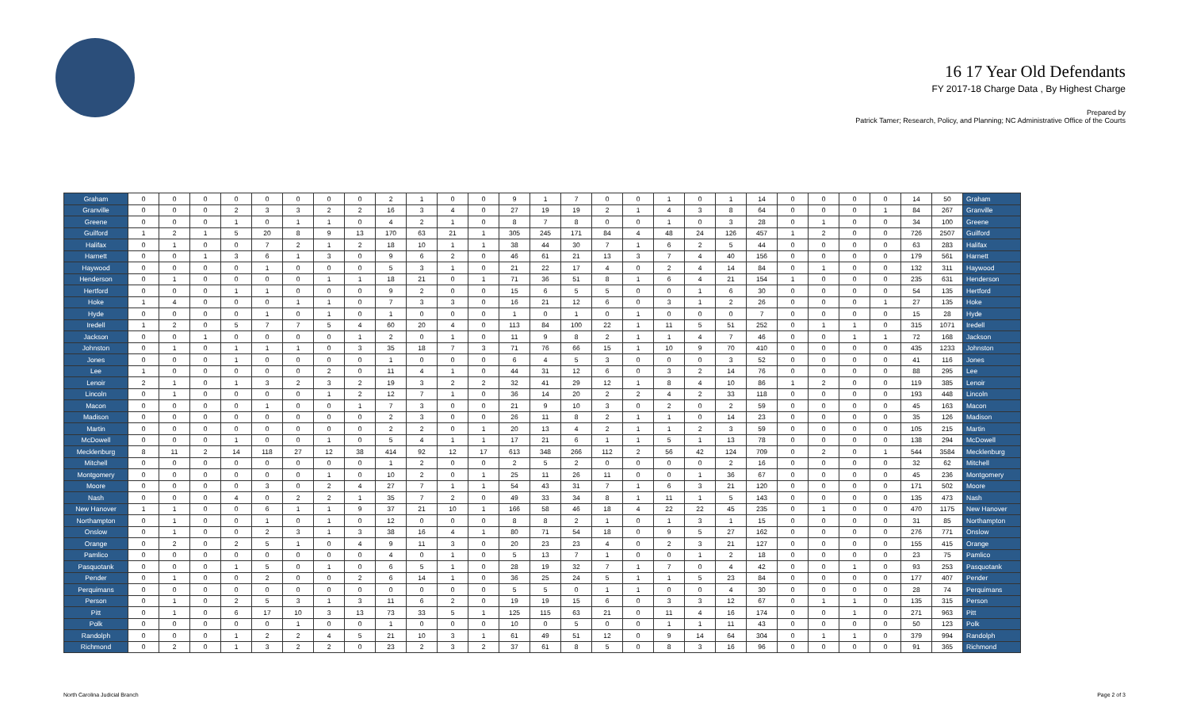16 17 Year Old Defendants
FY 2017-18 Charge Data , By Highest Charge
Prepared by
Patrick Tamer; Research, Policy, and Planning; NC Administrative Office of the Courts
| Graham | 0 | 0 | 0 | 0 | 0 | 0 | 0 | 0 | 2 | 1 | 0 | 0 | 9 | 1 | 7 | 0 | 0 | 1 | 0 | 1 | 14 | 0 | 0 | 0 | 0 | 14 | 50 | Graham |
| Granville | 0 | 0 | 0 | 2 | 3 | 3 | 2 | 2 | 16 | 3 | 4 | 0 | 27 | 19 | 19 | 2 | 1 | 4 | 3 | 8 | 64 | 0 | 0 | 0 | 1 | 84 | 267 | Granville |
| Greene | 0 | 0 | 0 | 1 | 0 | 1 | 1 | 0 | 4 | 2 | 1 | 0 | 8 | 7 | 8 | 0 | 0 | 1 | 0 | 3 | 28 | 0 | 1 | 0 | 0 | 34 | 100 | Greene |
| Guilford | 1 | 2 | 1 | 5 | 20 | 8 | 9 | 13 | 170 | 63 | 21 | 1 | 305 | 245 | 171 | 84 | 4 | 48 | 24 | 126 | 457 | 1 | 2 | 0 | 0 | 726 | 2507 | Guilford |
| Halifax | 0 | 1 | 0 | 0 | 7 | 2 | 1 | 2 | 18 | 10 | 1 | 1 | 38 | 44 | 30 | 7 | 1 | 6 | 2 | 5 | 44 | 0 | 0 | 0 | 0 | 63 | 283 | Halifax |
| Harnett | 0 | 0 | 1 | 3 | 6 | 1 | 3 | 0 | 9 | 6 | 2 | 0 | 46 | 61 | 21 | 13 | 3 | 7 | 4 | 40 | 156 | 0 | 0 | 0 | 0 | 179 | 561 | Harnett |
| Haywood | 0 | 0 | 0 | 0 | 1 | 0 | 0 | 0 | 5 | 3 | 1 | 0 | 21 | 22 | 17 | 4 | 0 | 2 | 4 | 14 | 84 | 0 | 1 | 0 | 0 | 132 | 311 | Haywood |
| Henderson | 0 | 1 | 0 | 0 | 0 | 0 | 1 | 1 | 18 | 21 | 0 | 1 | 71 | 36 | 51 | 8 | 1 | 6 | 4 | 21 | 154 | 1 | 0 | 0 | 0 | 235 | 631 | Henderson |
| Hertford | 0 | 0 | 0 | 1 | 1 | 0 | 0 | 0 | 9 | 2 | 0 | 0 | 15 | 6 | 5 | 5 | 0 | 0 | 1 | 6 | 30 | 0 | 0 | 0 | 0 | 54 | 135 | Hertford |
| Hoke | 1 | 4 | 0 | 0 | 0 | 1 | 1 | 0 | 7 | 3 | 3 | 0 | 16 | 21 | 12 | 6 | 0 | 3 | 1 | 2 | 26 | 0 | 0 | 0 | 1 | 27 | 135 | Hoke |
| Hyde | 0 | 0 | 0 | 0 | 1 | 0 | 1 | 0 | 1 | 0 | 0 | 0 | 1 | 0 | 1 | 0 | 1 | 0 | 0 | 0 | 7 | 0 | 0 | 0 | 0 | 15 | 28 | Hyde |
| Iredell | 1 | 2 | 0 | 5 | 7 | 7 | 5 | 4 | 60 | 20 | 4 | 0 | 113 | 84 | 100 | 22 | 1 | 11 | 5 | 51 | 252 | 0 | 1 | 1 | 0 | 315 | 1071 | Iredell |
| Jackson | 0 | 0 | 1 | 0 | 0 | 0 | 0 | 1 | 2 | 0 | 1 | 0 | 11 | 9 | 8 | 2 | 1 | 1 | 4 | 7 | 46 | 0 | 0 | 1 | 1 | 72 | 168 | Jackson |
| Johnston | 0 | 1 | 0 | 1 | 1 | 1 | 0 | 3 | 35 | 18 | 7 | 3 | 71 | 76 | 66 | 15 | 1 | 10 | 9 | 70 | 410 | 0 | 0 | 0 | 0 | 435 | 1233 | Johnston |
| Jones | 0 | 0 | 0 | 1 | 0 | 0 | 0 | 0 | 1 | 0 | 0 | 0 | 6 | 4 | 5 | 3 | 0 | 0 | 0 | 3 | 52 | 0 | 0 | 0 | 0 | 41 | 116 | Jones |
| Lee | 1 | 0 | 0 | 0 | 0 | 0 | 2 | 0 | 11 | 4 | 1 | 0 | 44 | 31 | 12 | 6 | 0 | 3 | 2 | 14 | 76 | 0 | 0 | 0 | 0 | 88 | 295 | Lee |
| Lenoir | 2 | 1 | 0 | 1 | 3 | 2 | 3 | 2 | 19 | 3 | 2 | 2 | 32 | 41 | 29 | 12 | 1 | 8 | 4 | 10 | 86 | 1 | 2 | 0 | 0 | 119 | 385 | Lenoir |
| Lincoln | 0 | 1 | 0 | 0 | 0 | 0 | 1 | 2 | 12 | 7 | 1 | 0 | 36 | 14 | 20 | 2 | 2 | 4 | 2 | 33 | 118 | 0 | 0 | 0 | 0 | 193 | 448 | Lincoln |
| Macon | 0 | 0 | 0 | 0 | 1 | 0 | 0 | 1 | 7 | 3 | 0 | 0 | 21 | 9 | 10 | 3 | 0 | 2 | 0 | 2 | 59 | 0 | 0 | 0 | 0 | 45 | 163 | Macon |
| Madison | 0 | 0 | 0 | 0 | 0 | 0 | 0 | 0 | 2 | 3 | 0 | 0 | 26 | 11 | 8 | 2 | 1 | 1 | 0 | 14 | 23 | 0 | 0 | 0 | 0 | 35 | 126 | Madison |
| Martin | 0 | 0 | 0 | 0 | 0 | 0 | 0 | 0 | 2 | 2 | 0 | 1 | 20 | 13 | 4 | 2 | 1 | 1 | 2 | 3 | 59 | 0 | 0 | 0 | 0 | 105 | 215 | Martin |
| McDowell | 0 | 0 | 0 | 1 | 0 | 0 | 1 | 0 | 5 | 4 | 1 | 1 | 17 | 21 | 6 | 1 | 1 | 5 | 1 | 13 | 78 | 0 | 0 | 0 | 0 | 138 | 294 | McDowell |
| Mecklenburg | 8 | 11 | 2 | 14 | 118 | 27 | 12 | 38 | 414 | 92 | 12 | 17 | 613 | 348 | 266 | 112 | 2 | 56 | 42 | 124 | 709 | 0 | 2 | 0 | 1 | 544 | 3584 | Mecklenburg |
| Mitchell | 0 | 0 | 0 | 0 | 0 | 0 | 0 | 0 | 1 | 2 | 0 | 0 | 2 | 5 | 2 | 0 | 0 | 0 | 0 | 2 | 16 | 0 | 0 | 0 | 0 | 32 | 62 | Mitchell |
| Montgomery | 0 | 0 | 0 | 0 | 0 | 0 | 1 | 0 | 10 | 2 | 0 | 1 | 25 | 11 | 26 | 11 | 0 | 0 | 1 | 36 | 67 | 0 | 0 | 0 | 0 | 45 | 236 | Montgomery |
| Moore | 0 | 0 | 0 | 0 | 3 | 0 | 2 | 4 | 27 | 7 | 1 | 1 | 54 | 43 | 31 | 7 | 1 | 6 | 3 | 21 | 120 | 0 | 0 | 0 | 0 | 171 | 502 | Moore |
| Nash | 0 | 0 | 0 | 4 | 0 | 2 | 2 | 1 | 35 | 7 | 2 | 0 | 49 | 33 | 34 | 8 | 1 | 11 | 1 | 5 | 143 | 0 | 0 | 0 | 0 | 135 | 473 | Nash |
| New Hanover | 1 | 1 | 0 | 0 | 6 | 1 | 1 | 9 | 37 | 21 | 10 | 1 | 166 | 58 | 46 | 18 | 4 | 22 | 22 | 45 | 235 | 0 | 1 | 0 | 0 | 470 | 1175 | New Hanover |
| Northampton | 0 | 1 | 0 | 0 | 1 | 0 | 1 | 0 | 12 | 0 | 0 | 0 | 8 | 8 | 2 | 1 | 0 | 1 | 3 | 1 | 15 | 0 | 0 | 0 | 0 | 31 | 85 | Northampton |
| Onslow | 0 | 1 | 0 | 0 | 2 | 3 | 1 | 3 | 38 | 16 | 4 | 1 | 80 | 71 | 54 | 18 | 0 | 9 | 5 | 27 | 162 | 0 | 0 | 0 | 0 | 276 | 771 | Onslow |
| Orange | 0 | 2 | 0 | 2 | 5 | 1 | 0 | 4 | 9 | 11 | 3 | 0 | 20 | 23 | 23 | 4 | 0 | 2 | 3 | 21 | 127 | 0 | 0 | 0 | 0 | 155 | 415 | Orange |
| Pamlico | 0 | 0 | 0 | 0 | 0 | 0 | 0 | 0 | 4 | 0 | 1 | 0 | 5 | 13 | 7 | 1 | 0 | 0 | 1 | 2 | 18 | 0 | 0 | 0 | 0 | 23 | 75 | Pamlico |
| Pasquotank | 0 | 0 | 0 | 1 | 5 | 0 | 1 | 0 | 6 | 5 | 1 | 0 | 28 | 19 | 32 | 7 | 1 | 7 | 0 | 4 | 42 | 0 | 0 | 1 | 0 | 93 | 253 | Pasquotank |
| Pender | 0 | 1 | 0 | 0 | 2 | 0 | 0 | 2 | 6 | 14 | 1 | 0 | 36 | 25 | 24 | 5 | 1 | 1 | 5 | 23 | 84 | 0 | 0 | 0 | 0 | 177 | 407 | Pender |
| Perquimans | 0 | 0 | 0 | 0 | 0 | 0 | 0 | 0 | 0 | 0 | 0 | 0 | 5 | 5 | 0 | 1 | 1 | 0 | 0 | 4 | 30 | 0 | 0 | 0 | 0 | 28 | 74 | Perquimans |
| Person | 0 | 1 | 0 | 2 | 5 | 3 | 1 | 3 | 11 | 6 | 2 | 0 | 19 | 19 | 15 | 6 | 0 | 3 | 3 | 12 | 67 | 0 | 1 | 1 | 0 | 135 | 315 | Person |
| Pitt | 0 | 1 | 0 | 6 | 17 | 10 | 3 | 13 | 73 | 33 | 5 | 1 | 125 | 115 | 63 | 21 | 0 | 11 | 4 | 16 | 174 | 0 | 0 | 1 | 0 | 271 | 963 | Pitt |
| Polk | 0 | 0 | 0 | 0 | 0 | 1 | 0 | 0 | 1 | 0 | 0 | 0 | 10 | 0 | 5 | 0 | 0 | 1 | 1 | 11 | 43 | 0 | 0 | 0 | 0 | 50 | 123 | Polk |
| Randolph | 0 | 0 | 0 | 1 | 2 | 2 | 4 | 5 | 21 | 10 | 3 | 1 | 61 | 49 | 51 | 12 | 0 | 9 | 14 | 64 | 304 | 0 | 1 | 1 | 0 | 379 | 994 | Randolph |
| Richmond | 0 | 2 | 0 | 1 | 3 | 2 | 2 | 0 | 23 | 2 | 3 | 2 | 37 | 61 | 8 | 5 | 0 | 8 | 3 | 16 | 96 | 0 | 0 | 0 | 0 | 91 | 365 | Richmond |
North Carolina Judicial Branch Page 2 of 3